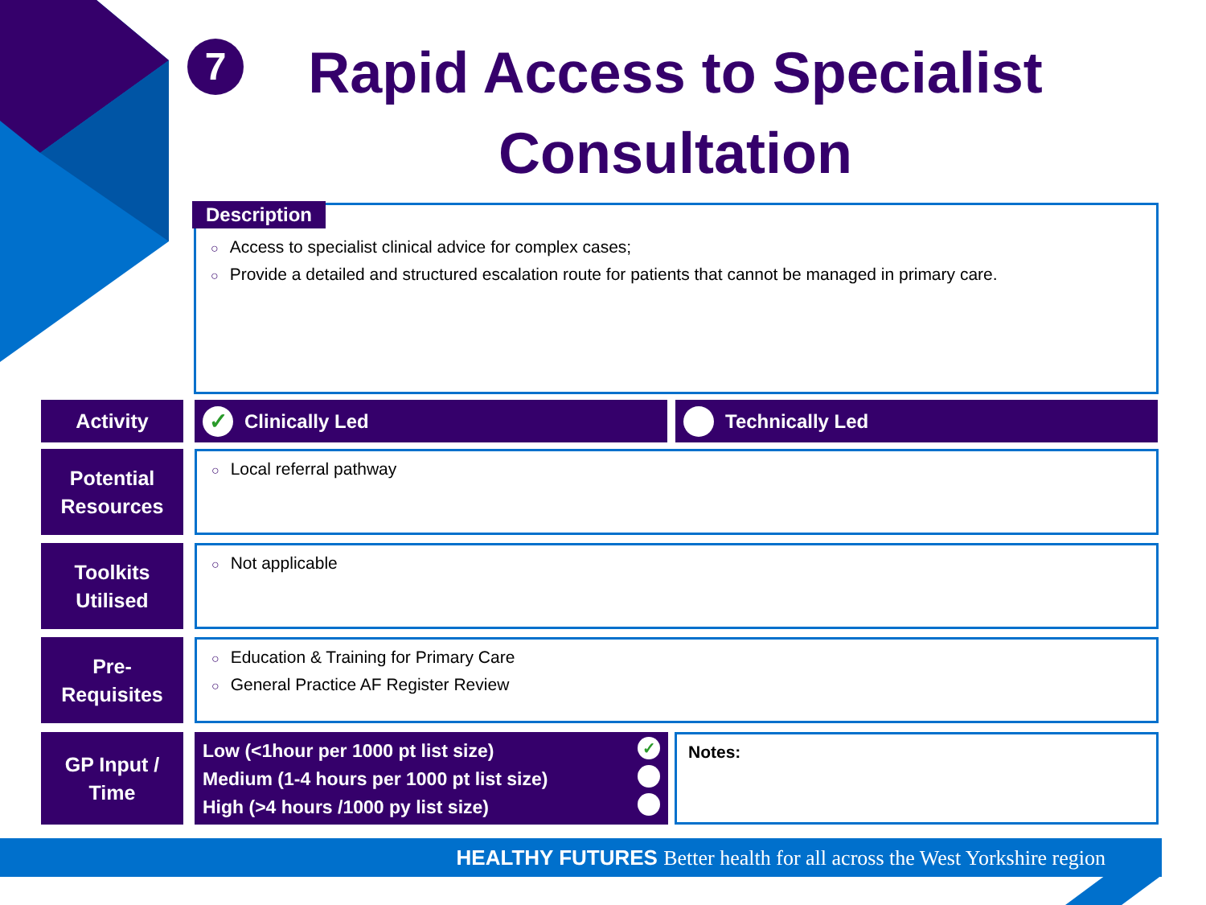7
Rapid Access to Specialist Consultation
○ Access to specialist clinical advice for complex cases;
○ Provide a detailed and structured escalation route for patients that cannot be managed in primary care.
Description
Activity
✓ Clinically Led Technically Led
Potential
Resources
○ Local referral pathway
Toolkits
Utilised
○ Not applicable
Pre-
Requisites
○ Education & Training for Primary Care
○ General Practice AF Register Review
GP Input /
Time
Low (<1hour per 1000 pt list size) ✓
Medium (1-4 hours per 1000 pt list size)
High (>4 hours /1000 py list size)
Notes:
HEALTHY FUTURES Better health for all across the West Yorkshire region